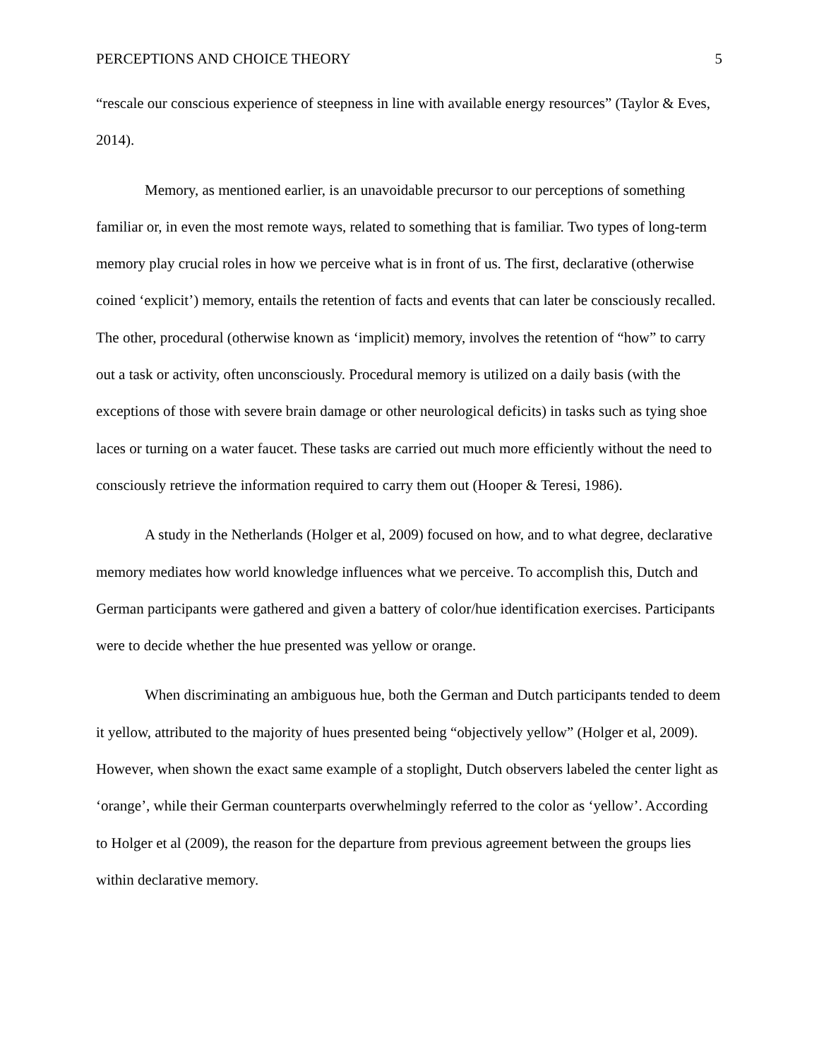PERCEPTIONS AND CHOICE THEORY 5
“rescale our conscious experience of steepness in line with available energy resources” (Taylor & Eves, 2014).
Memory, as mentioned earlier, is an unavoidable precursor to our perceptions of something familiar or, in even the most remote ways, related to something that is familiar. Two types of long-term memory play crucial roles in how we perceive what is in front of us. The first, declarative (otherwise coined ‘explicit’) memory, entails the retention of facts and events that can later be consciously recalled. The other, procedural (otherwise known as ‘implicit) memory, involves the retention of “how” to carry out a task or activity, often unconsciously. Procedural memory is utilized on a daily basis (with the exceptions of those with severe brain damage or other neurological deficits) in tasks such as tying shoe laces or turning on a water faucet. These tasks are carried out much more efficiently without the need to consciously retrieve the information required to carry them out (Hooper & Teresi, 1986).
A study in the Netherlands (Holger et al, 2009) focused on how, and to what degree, declarative memory mediates how world knowledge influences what we perceive. To accomplish this, Dutch and German participants were gathered and given a battery of color/hue identification exercises. Participants were to decide whether the hue presented was yellow or orange.
When discriminating an ambiguous hue, both the German and Dutch participants tended to deem it yellow, attributed to the majority of hues presented being “objectively yellow” (Holger et al, 2009). However, when shown the exact same example of a stoplight, Dutch observers labeled the center light as ‘orange’, while their German counterparts overwhelmingly referred to the color as ‘yellow’. According to Holger et al (2009), the reason for the departure from previous agreement between the groups lies within declarative memory.